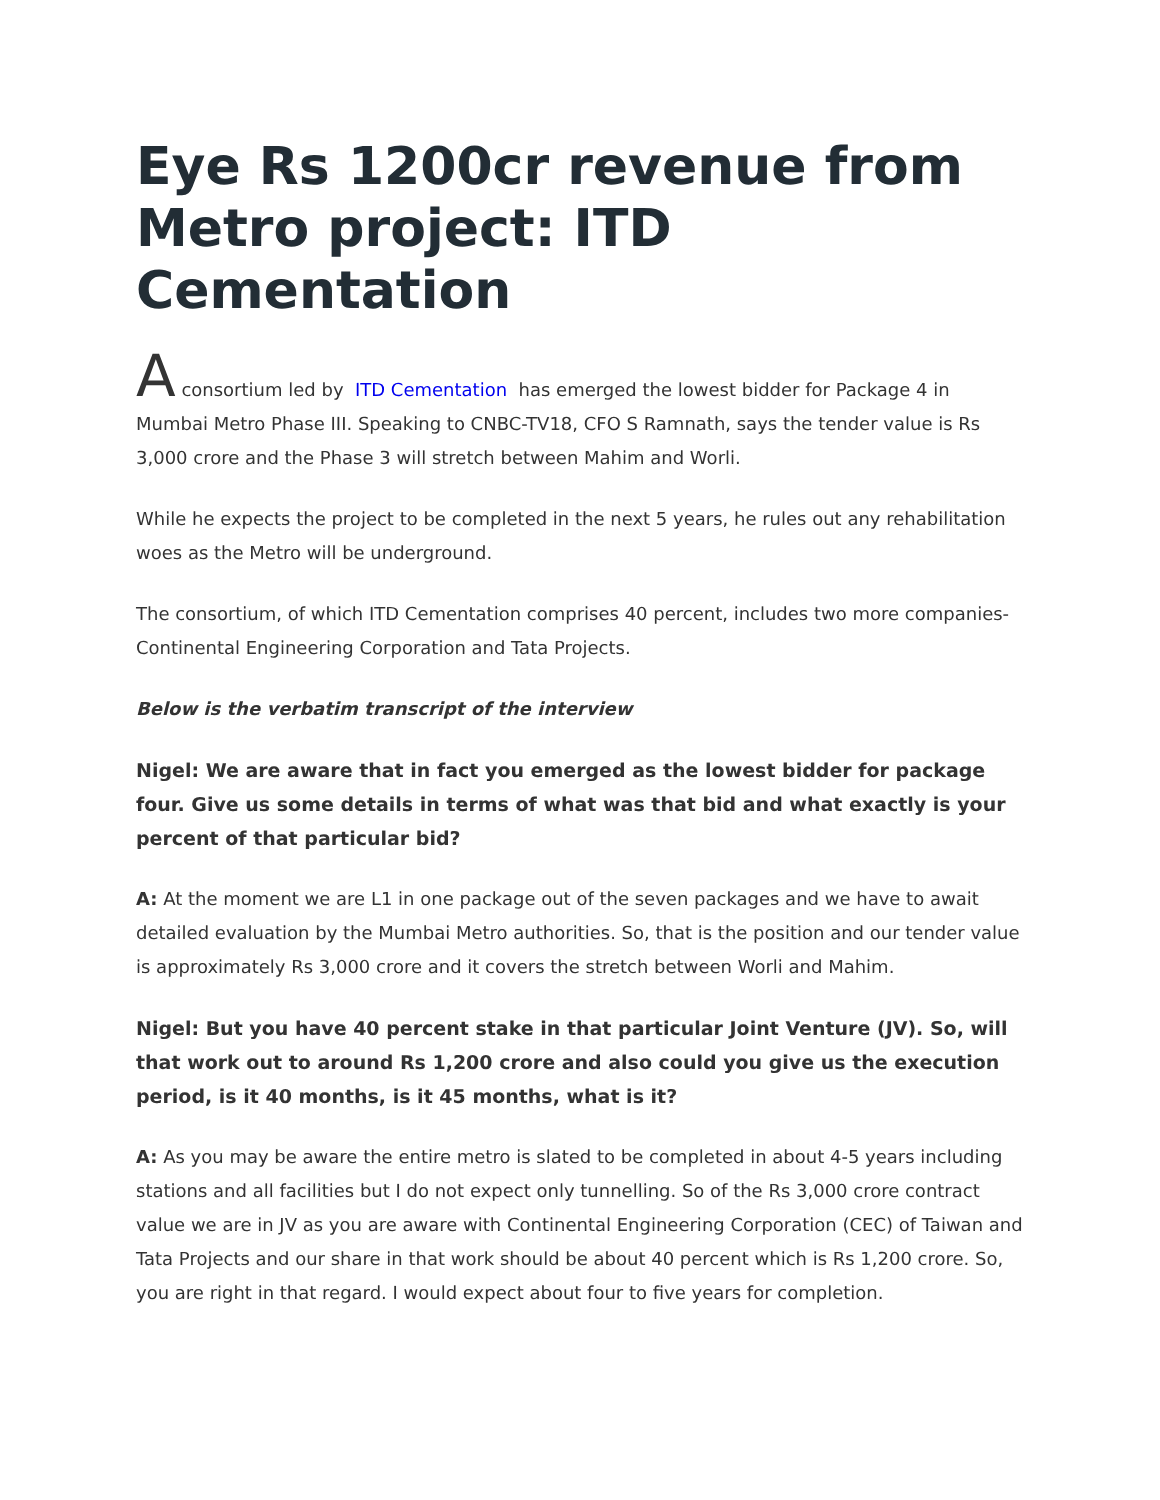Eye Rs 1200cr revenue from Metro project: ITD Cementation
A consortium led by ITD Cementation has emerged the lowest bidder for Package 4 in Mumbai Metro Phase III. Speaking to CNBC-TV18, CFO S Ramnath, says the tender value is Rs 3,000 crore and the Phase 3 will stretch between Mahim and Worli.
While he expects the project to be completed in the next 5 years, he rules out any rehabilitation woes as the Metro will be underground.
The consortium, of which ITD Cementation comprises 40 percent, includes two more companies- Continental Engineering Corporation and Tata Projects.
Below is the verbatim transcript of the interview
Nigel: We are aware that in fact you emerged as the lowest bidder for package four. Give us some details in terms of what was that bid and what exactly is your percent of that particular bid?
A: At the moment we are L1 in one package out of the seven packages and we have to await detailed evaluation by the Mumbai Metro authorities. So, that is the position and our tender value is approximately Rs 3,000 crore and it covers the stretch between Worli and Mahim.
Nigel: But you have 40 percent stake in that particular Joint Venture (JV). So, will that work out to around Rs 1,200 crore and also could you give us the execution period, is it 40 months, is it 45 months, what is it?
A: As you may be aware the entire metro is slated to be completed in about 4-5 years including stations and all facilities but I do not expect only tunnelling. So of the Rs 3,000 crore contract value we are in JV as you are aware with Continental Engineering Corporation (CEC) of Taiwan and Tata Projects and our share in that work should be about 40 percent which is Rs 1,200 crore. So, you are right in that regard. I would expect about four to five years for completion.